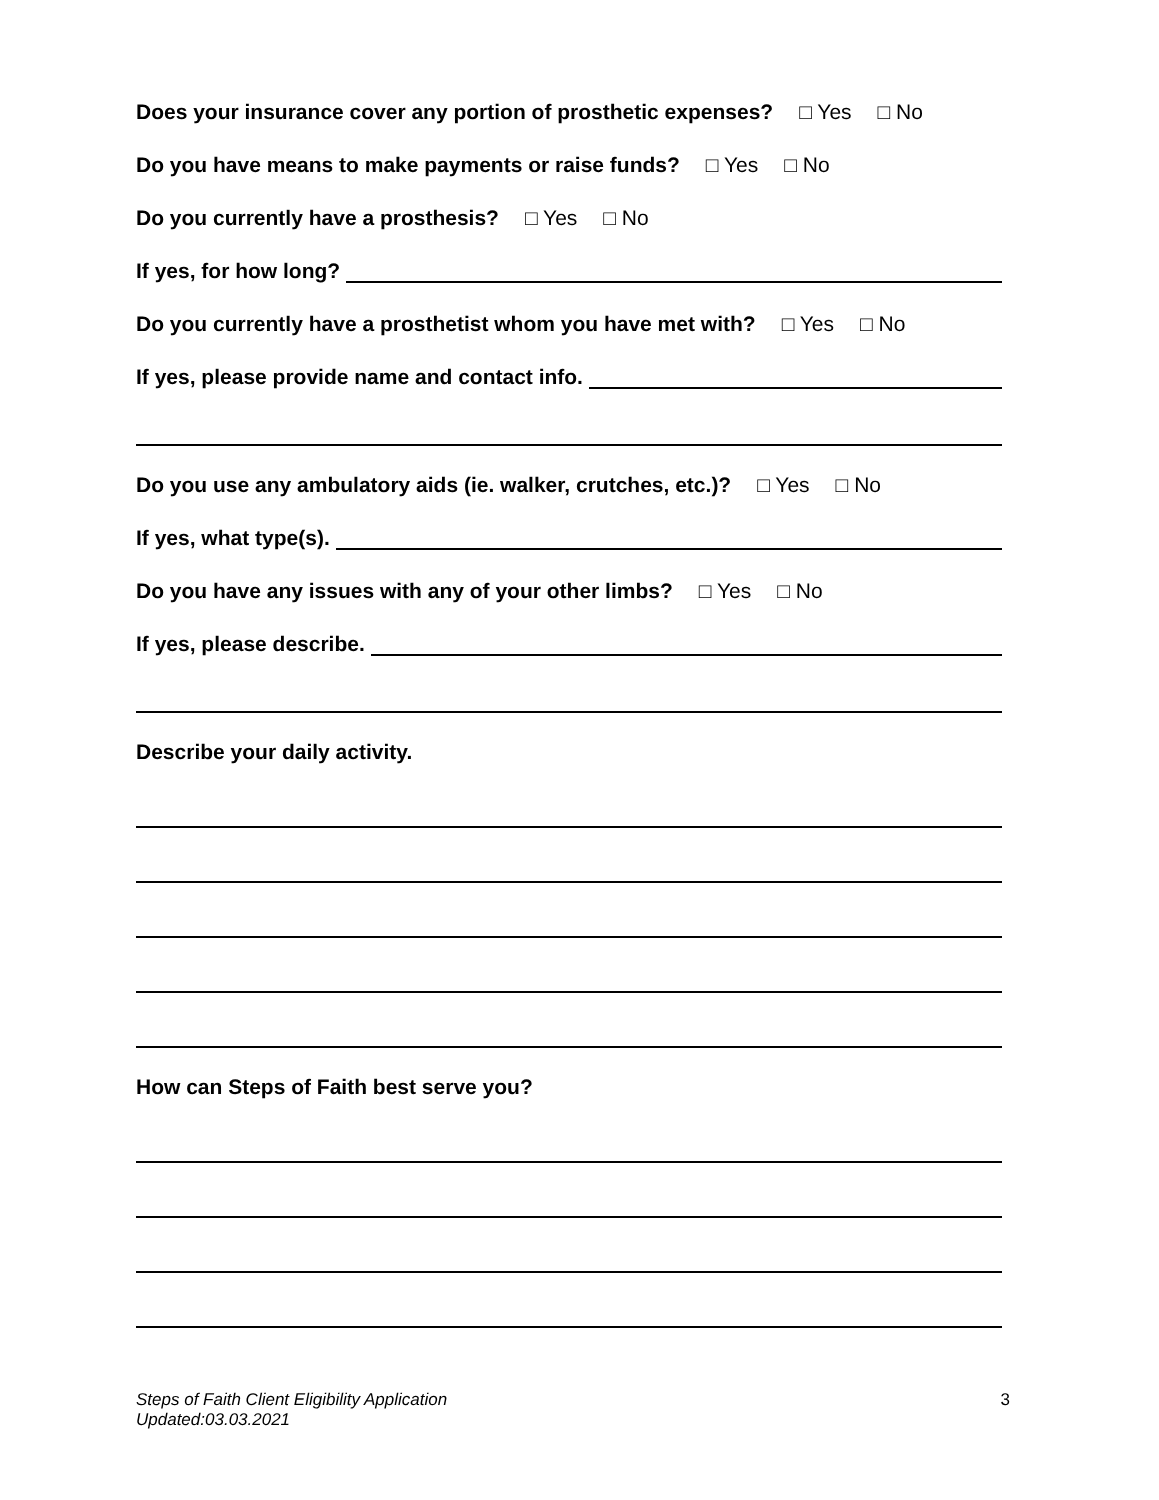Does your insurance cover any portion of prosthetic expenses? □ Yes □ No
Do you have means to make payments or raise funds? □ Yes □ No
Do you currently have a prosthesis? □ Yes □ No
If yes, for how long?
Do you currently have a prosthetist whom you have met with? □ Yes □ No
If yes, please provide name and contact info.
Do you use any ambulatory aids (ie. walker, crutches, etc.)? □ Yes □ No
If yes, what type(s).
Do you have any issues with any of your other limbs? □ Yes □ No
If yes, please describe.
Describe your daily activity.
How can Steps of Faith best serve you?
Steps of Faith Client Eligibility Application
Updated:03.03.2021 3